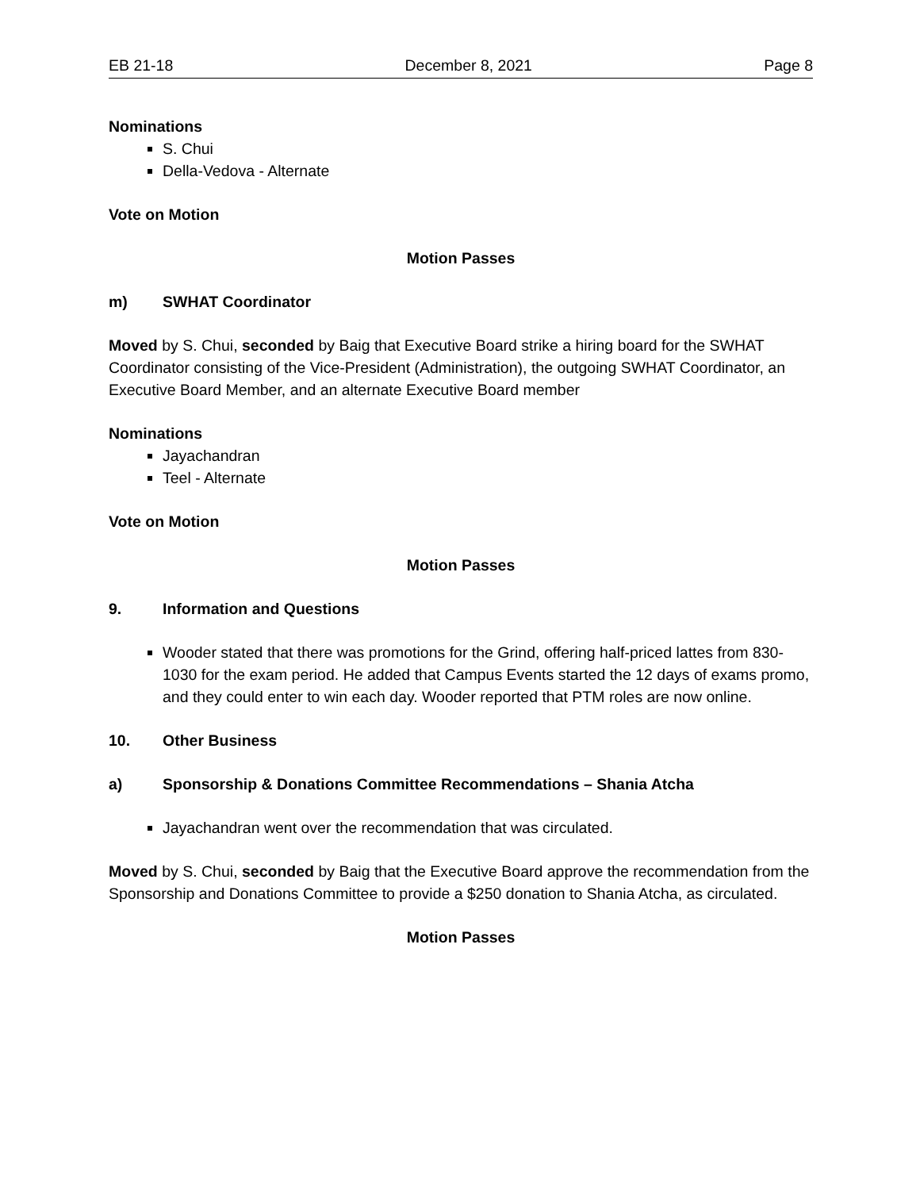EB 21-18 December 8, 2021 Page 8
Nominations
S. Chui
Della-Vedova - Alternate
Vote on Motion
Motion Passes
m) SWHAT Coordinator
Moved by S. Chui, seconded by Baig that Executive Board strike a hiring board for the SWHAT Coordinator consisting of the Vice-President (Administration), the outgoing SWHAT Coordinator, an Executive Board Member, and an alternate Executive Board member
Nominations
Jayachandran
Teel - Alternate
Vote on Motion
Motion Passes
9. Information and Questions
Wooder stated that there was promotions for the Grind, offering half-priced lattes from 830-1030 for the exam period. He added that Campus Events started the 12 days of exams promo, and they could enter to win each day. Wooder reported that PTM roles are now online.
10. Other Business
a) Sponsorship & Donations Committee Recommendations – Shania Atcha
Jayachandran went over the recommendation that was circulated.
Moved by S. Chui, seconded by Baig that the Executive Board approve the recommendation from the Sponsorship and Donations Committee to provide a $250 donation to Shania Atcha, as circulated.
Motion Passes